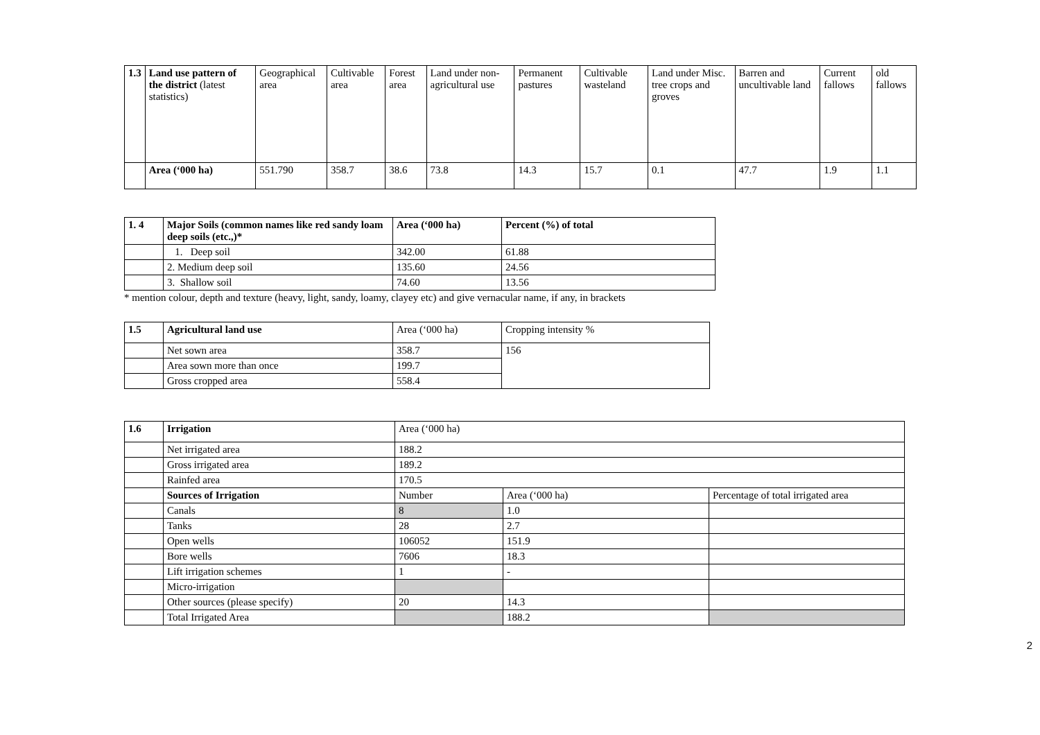| 1.3 | Land use pattern of the district (latest statistics) | Geographical area | Cultivable area | Forest area | Land under non-agricultural use | Permanent pastures | Cultivable wasteland | Land under Misc. tree crops and groves | Barren and uncultivable land | Current fallows | old fallows |
| | Area (‘000 ha) | 551.790 | 358.7 | 38.6 | 73.8 | 14.3 | 15.7 | 0.1 | 47.7 | 1.9 | 1.1 |
| 1. 4 | Major Soils (common names like red sandy loam deep soils (etc.,)* | Area (‘000 ha) | Percent (%) of total |
| | 1. Deep soil | 342.00 | 61.88 |
| | 2. Medium deep soil | 135.60 | 24.56 |
| | 3. Shallow soil | 74.60 | 13.56 |
* mention colour, depth and texture (heavy, light, sandy, loamy, clayey etc) and give vernacular name, if any, in brackets
| 1.5 | Agricultural land use | Area (‘000 ha) | Cropping intensity % |
| | Net sown area | 358.7 | 156 |
| | Area sown more than once | 199.7 | |
| | Gross cropped area | 558.4 | |
| 1.6 | Irrigation | Area (‘000 ha) | | |
| | Net irrigated area | 188.2 | | |
| | Gross irrigated area | 189.2 | | |
| | Rainfed area | 170.5 | | |
| | Sources of Irrigation | Number | Area (‘000 ha) | Percentage of total irrigated area |
| | Canals | 8 | 1.0 | |
| | Tanks | 28 | 2.7 | |
| | Open wells | 106052 | 151.9 | |
| | Bore wells | 7606 | 18.3 | |
| | Lift irrigation schemes | 1 | - | |
| | Micro-irrigation | | | |
| | Other sources (please specify) | 20 | 14.3 | |
| | Total Irrigated Area | | 188.2 | |
2